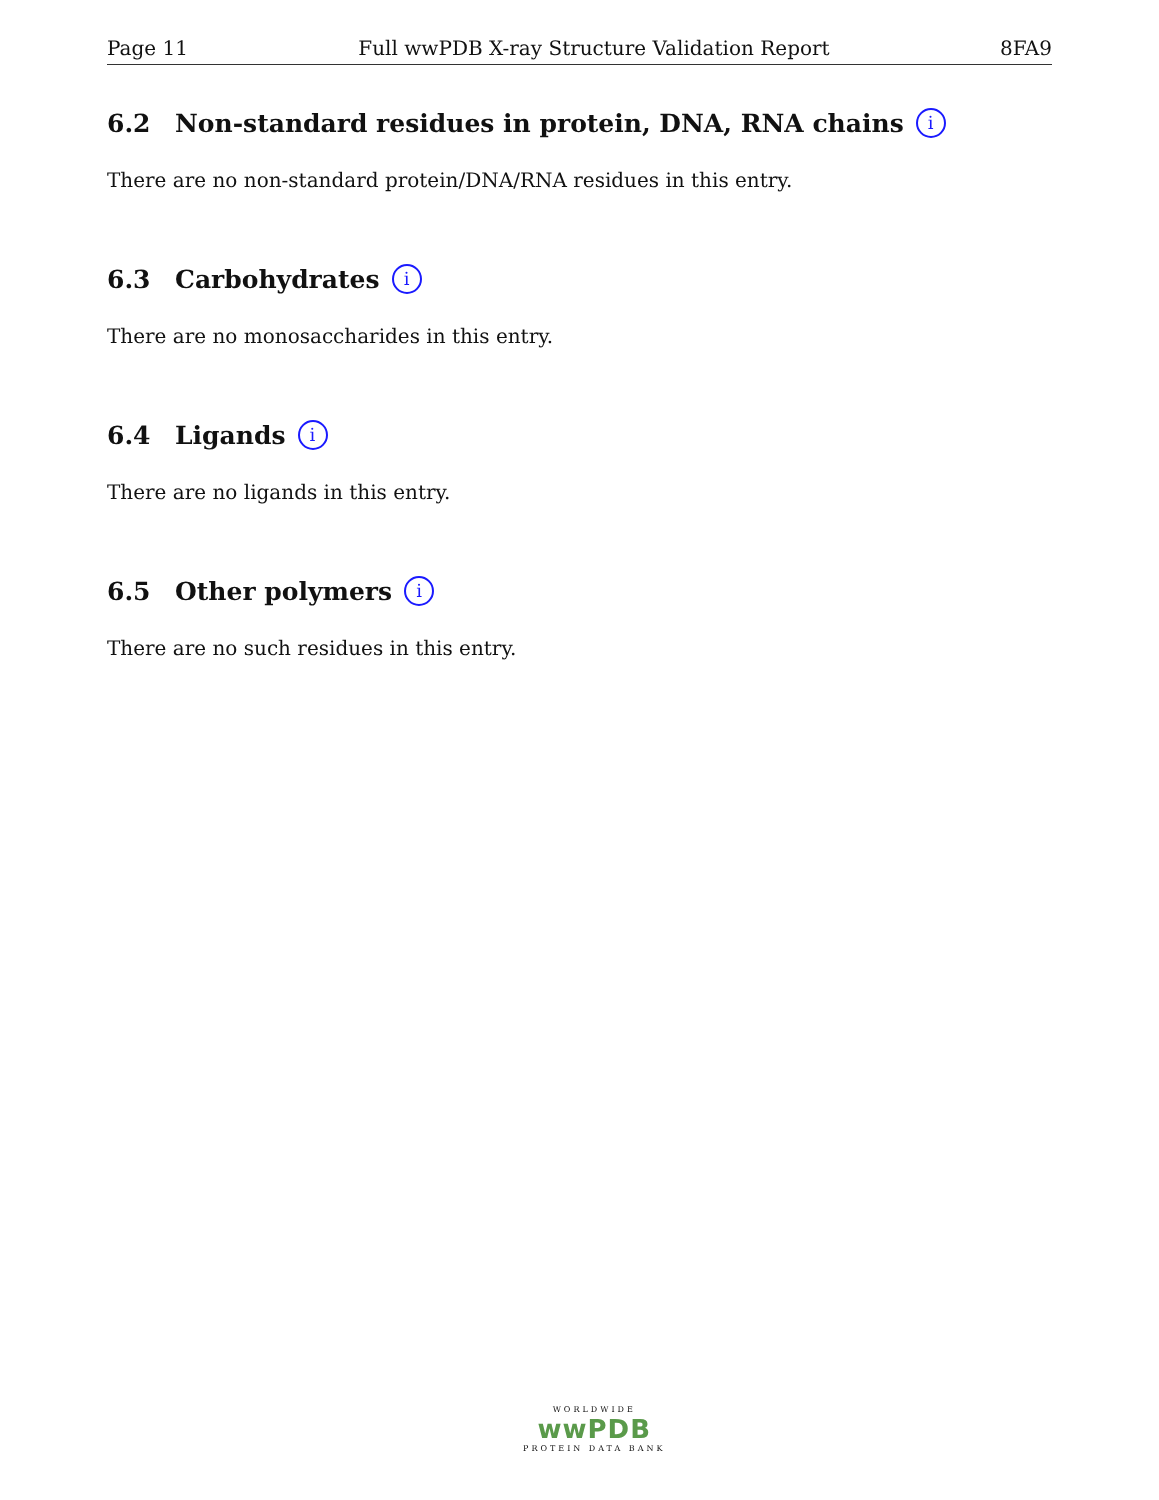Page 11 Full wwPDB X-ray Structure Validation Report 8FA9
6.2 Non-standard residues in protein, DNA, RNA chains i
There are no non-standard protein/DNA/RNA residues in this entry.
6.3 Carbohydrates i
There are no monosaccharides in this entry.
6.4 Ligands i
There are no ligands in this entry.
6.5 Other polymers i
There are no such residues in this entry.
WORLDWIDE
wwPDB
PROTEIN DATA BANK